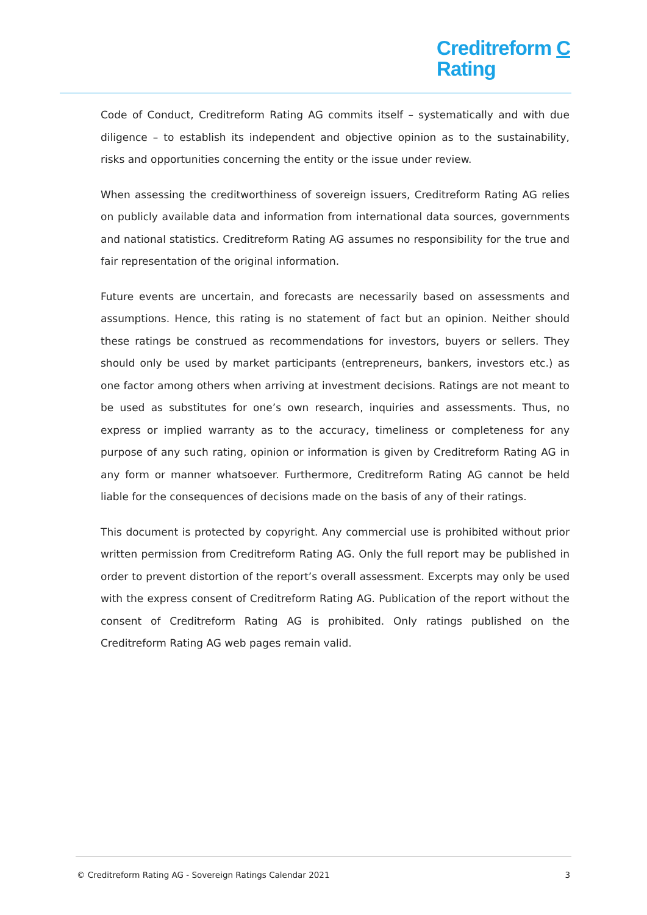Creditreform C
Rating
Code of Conduct, Creditreform Rating AG commits itself – systematically and with due diligence – to establish its independent and objective opinion as to the sustainability, risks and opportunities concerning the entity or the issue under review.
When assessing the creditworthiness of sovereign issuers, Creditreform Rating AG relies on publicly available data and information from international data sources, governments and national statistics. Creditreform Rating AG assumes no responsibility for the true and fair representation of the original information.
Future events are uncertain, and forecasts are necessarily based on assessments and assumptions. Hence, this rating is no statement of fact but an opinion. Neither should these ratings be construed as recommendations for investors, buyers or sellers. They should only be used by market participants (entrepreneurs, bankers, investors etc.) as one factor among others when arriving at investment decisions. Ratings are not meant to be used as substitutes for one’s own research, inquiries and assessments. Thus, no express or implied warranty as to the accuracy, timeliness or completeness for any purpose of any such rating, opinion or information is given by Creditreform Rating AG in any form or manner whatsoever. Furthermore, Creditreform Rating AG cannot be held liable for the consequences of decisions made on the basis of any of their ratings.
This document is protected by copyright. Any commercial use is prohibited without prior written permission from Creditreform Rating AG. Only the full report may be published in order to prevent distortion of the report’s overall assessment. Excerpts may only be used with the express consent of Creditreform Rating AG. Publication of the report without the consent of Creditreform Rating AG is prohibited. Only ratings published on the Creditreform Rating AG web pages remain valid.
© Creditreform Rating AG - Sovereign Ratings Calendar 2021 3